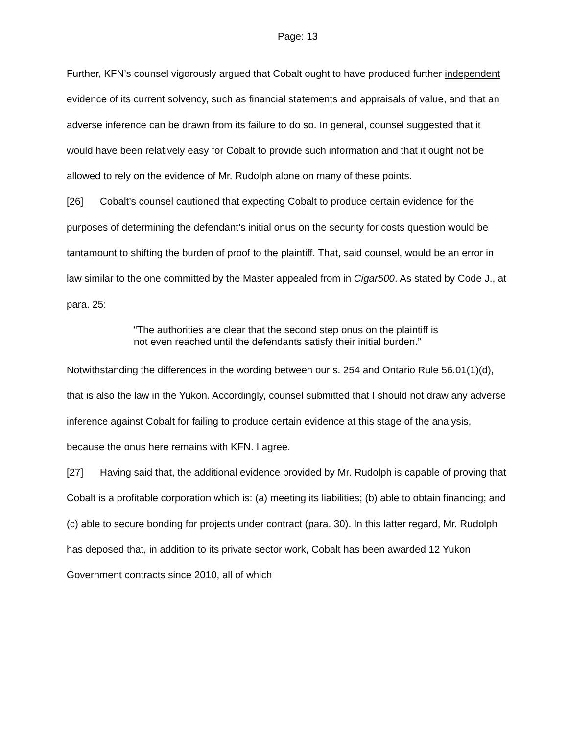Page: 13
Further, KFN’s counsel vigorously argued that Cobalt ought to have produced further independent evidence of its current solvency, such as financial statements and appraisals of value, and that an adverse inference can be drawn from its failure to do so. In general, counsel suggested that it would have been relatively easy for Cobalt to provide such information and that it ought not be allowed to rely on the evidence of Mr. Rudolph alone on many of these points.
[26] Cobalt’s counsel cautioned that expecting Cobalt to produce certain evidence for the purposes of determining the defendant’s initial onus on the security for costs question would be tantamount to shifting the burden of proof to the plaintiff. That, said counsel, would be an error in law similar to the one committed by the Master appealed from in Cigar500. As stated by Code J., at para. 25:
“The authorities are clear that the second step onus on the plaintiff is not even reached until the defendants satisfy their initial burden.”
Notwithstanding the differences in the wording between our s. 254 and Ontario Rule 56.01(1)(d), that is also the law in the Yukon. Accordingly, counsel submitted that I should not draw any adverse inference against Cobalt for failing to produce certain evidence at this stage of the analysis, because the onus here remains with KFN. I agree.
[27] Having said that, the additional evidence provided by Mr. Rudolph is capable of proving that Cobalt is a profitable corporation which is: (a) meeting its liabilities; (b) able to obtain financing; and (c) able to secure bonding for projects under contract (para. 30). In this latter regard, Mr. Rudolph has deposed that, in addition to its private sector work, Cobalt has been awarded 12 Yukon Government contracts since 2010, all of which